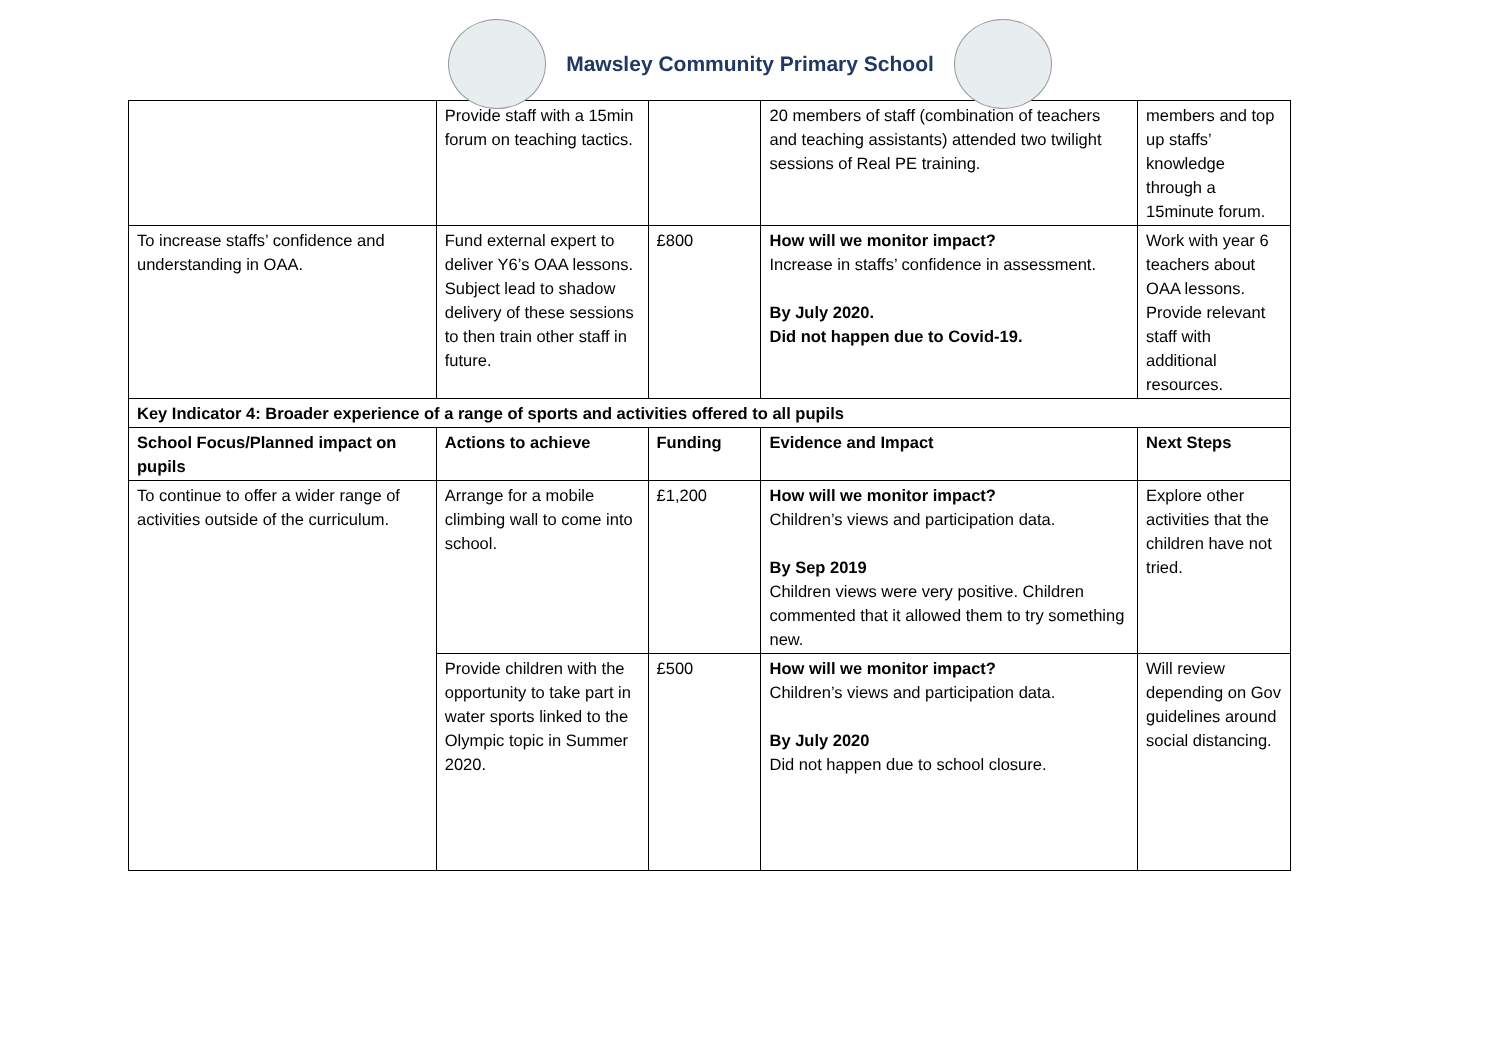Mawsley Community Primary School
| | Provide staff with a 15min forum on teaching tactics. | | 20 members of staff (combination of teachers and teaching assistants) attended two twilight sessions of Real PE training. | members and top up staffs’ knowledge through a 15minute forum. |
| To increase staffs’ confidence and understanding in OAA. | Fund external expert to deliver Y6’s OAA lessons. Subject lead to shadow delivery of these sessions to then train other staff in future. | £800 | How will we monitor impact? Increase in staffs’ confidence in assessment. By July 2020. Did not happen due to Covid-19. | Work with year 6 teachers about OAA lessons. Provide relevant staff with additional resources. |
| Key Indicator 4: Broader experience of a range of sports and activities offered to all pupils | | | | |
| School Focus/Planned impact on pupils | Actions to achieve | Funding | Evidence and Impact | Next Steps |
| To continue to offer a wider range of activities outside of the curriculum. | Arrange for a mobile climbing wall to come into school. | £1,200 | How will we monitor impact? Children’s views and participation data. By Sep 2019 Children views were very positive. Children commented that it allowed them to try something new. | Explore other activities that the children have not tried. |
| | Provide children with the opportunity to take part in water sports linked to the Olympic topic in Summer 2020. | £500 | How will we monitor impact? Children’s views and participation data. By July 2020 Did not happen due to school closure. | Will review depending on Gov guidelines around social distancing. |